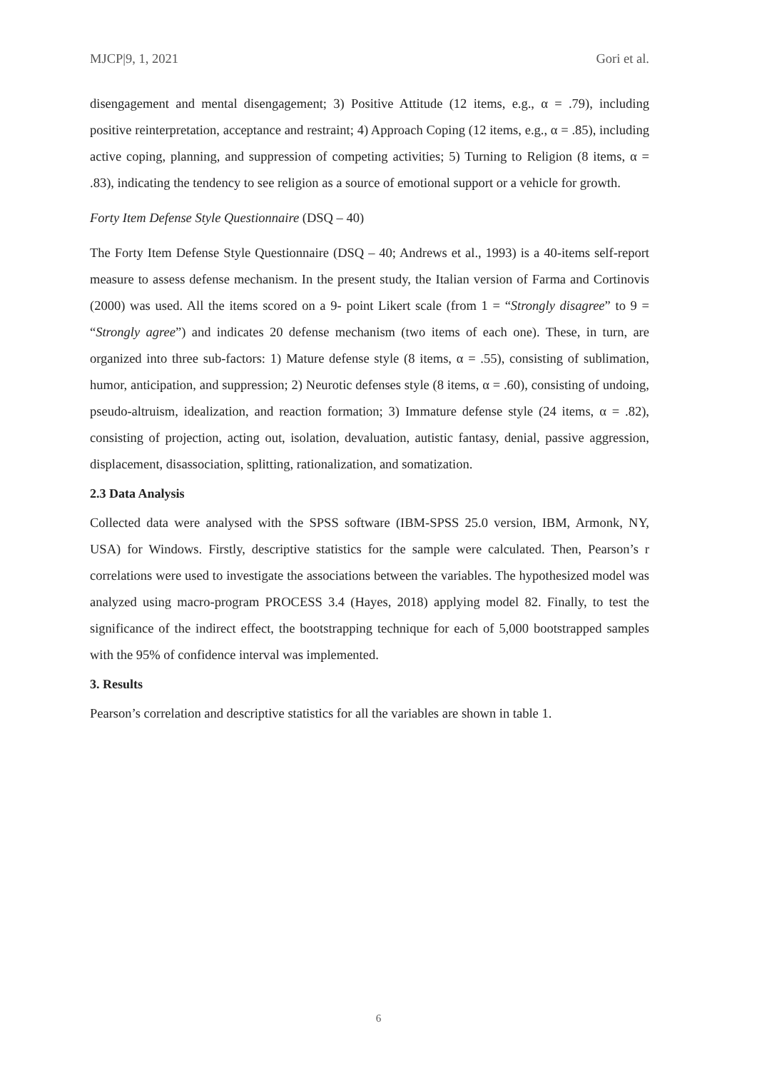MJCP|9, 1, 2021 Gori et al.
disengagement and mental disengagement; 3) Positive Attitude (12 items, e.g., α = .79), including positive reinterpretation, acceptance and restraint; 4) Approach Coping (12 items, e.g., α = .85), including active coping, planning, and suppression of competing activities; 5) Turning to Religion (8 items, α = .83), indicating the tendency to see religion as a source of emotional support or a vehicle for growth.
Forty Item Defense Style Questionnaire (DSQ – 40)
The Forty Item Defense Style Questionnaire (DSQ – 40; Andrews et al., 1993) is a 40-items self-report measure to assess defense mechanism. In the present study, the Italian version of Farma and Cortinovis (2000) was used. All the items scored on a 9- point Likert scale (from 1 = “Strongly disagree” to 9 = “Strongly agree”) and indicates 20 defense mechanism (two items of each one). These, in turn, are organized into three sub-factors: 1) Mature defense style (8 items, α = .55), consisting of sublimation, humor, anticipation, and suppression; 2) Neurotic defenses style (8 items, α = .60), consisting of undoing, pseudo-altruism, idealization, and reaction formation; 3) Immature defense style (24 items, α = .82), consisting of projection, acting out, isolation, devaluation, autistic fantasy, denial, passive aggression, displacement, disassociation, splitting, rationalization, and somatization.
2.3 Data Analysis
Collected data were analysed with the SPSS software (IBM-SPSS 25.0 version, IBM, Armonk, NY, USA) for Windows. Firstly, descriptive statistics for the sample were calculated. Then, Pearson’s r correlations were used to investigate the associations between the variables. The hypothesized model was analyzed using macro-program PROCESS 3.4 (Hayes, 2018) applying model 82. Finally, to test the significance of the indirect effect, the bootstrapping technique for each of 5,000 bootstrapped samples with the 95% of confidence interval was implemented.
3. Results
Pearson’s correlation and descriptive statistics for all the variables are shown in table 1.
6